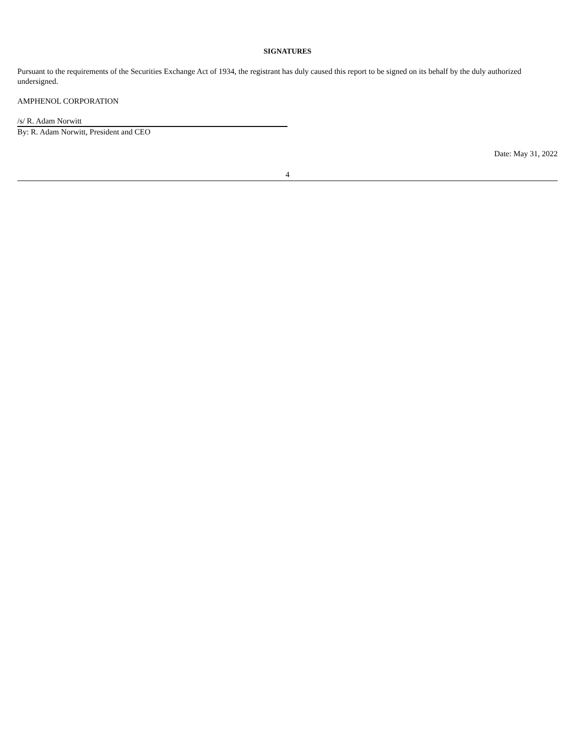SIGNATURES
Pursuant to the requirements of the Securities Exchange Act of 1934, the registrant has duly caused this report to be signed on its behalf by the duly authorized undersigned.
AMPHENOL CORPORATION
/s/ R. Adam Norwitt
By: R. Adam Norwitt, President and CEO
Date: May 31, 2022
4